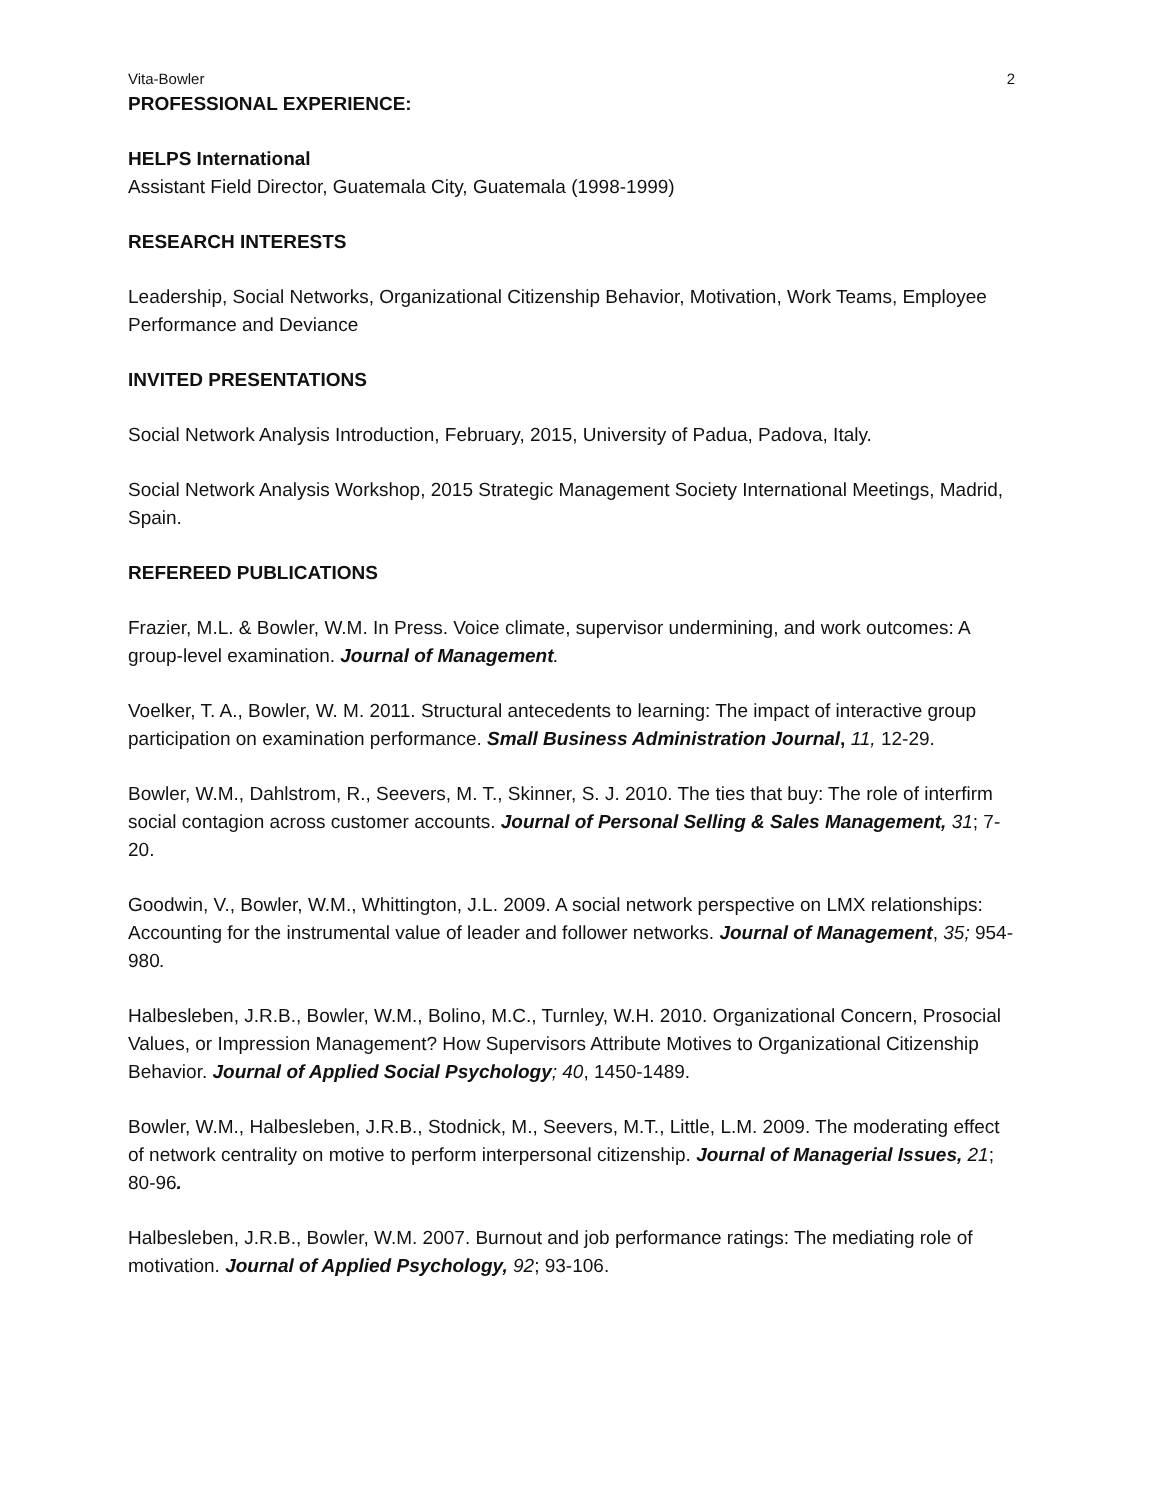Vita-Bowler 2
PROFESSIONAL EXPERIENCE:
HELPS International
Assistant Field Director, Guatemala City, Guatemala (1998-1999)
RESEARCH INTERESTS
Leadership, Social Networks, Organizational Citizenship Behavior, Motivation, Work Teams, Employee Performance and Deviance
INVITED PRESENTATIONS
Social Network Analysis Introduction, February, 2015, University of Padua, Padova, Italy.
Social Network Analysis Workshop, 2015 Strategic Management Society International Meetings, Madrid, Spain.
REFEREED PUBLICATIONS
Frazier, M.L. & Bowler, W.M. In Press. Voice climate, supervisor undermining, and work outcomes: A group-level examination. Journal of Management.
Voelker, T. A., Bowler, W. M. 2011. Structural antecedents to learning: The impact of interactive group participation on examination performance. Small Business Administration Journal, 11, 12-29.
Bowler, W.M., Dahlstrom, R., Seevers, M. T., Skinner, S. J. 2010. The ties that buy: The role of interfirm social contagion across customer accounts. Journal of Personal Selling & Sales Management, 31; 7-20.
Goodwin, V., Bowler, W.M., Whittington, J.L. 2009. A social network perspective on LMX relationships: Accounting for the instrumental value of leader and follower networks. Journal of Management, 35; 954-980.
Halbesleben, J.R.B., Bowler, W.M., Bolino, M.C., Turnley, W.H. 2010. Organizational Concern, Prosocial Values, or Impression Management? How Supervisors Attribute Motives to Organizational Citizenship Behavior. Journal of Applied Social Psychology; 40, 1450-1489.
Bowler, W.M., Halbesleben, J.R.B., Stodnick, M., Seevers, M.T., Little, L.M. 2009. The moderating effect of network centrality on motive to perform interpersonal citizenship. Journal of Managerial Issues, 21; 80-96.
Halbesleben, J.R.B., Bowler, W.M. 2007. Burnout and job performance ratings: The mediating role of motivation. Journal of Applied Psychology, 92; 93-106.